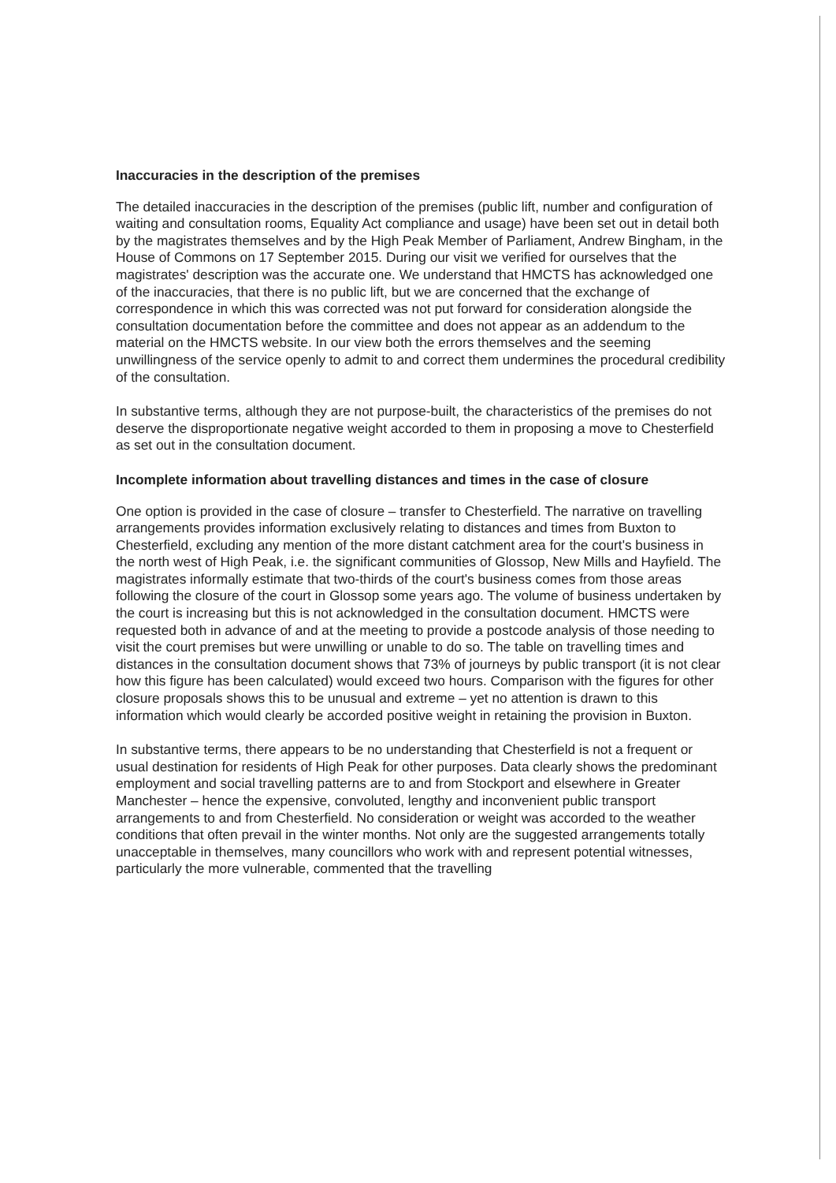Inaccuracies in the description of the premises
The detailed inaccuracies in the description of the premises (public lift, number and configuration of waiting and consultation rooms, Equality Act compliance and usage) have been set out in detail both by the magistrates themselves and by the High Peak Member of Parliament, Andrew Bingham, in the House of Commons on 17 September 2015. During our visit we verified for ourselves that the magistrates' description was the accurate one. We understand that HMCTS has acknowledged one of the inaccuracies, that there is no public lift, but we are concerned that the exchange of correspondence in which this was corrected was not put forward for consideration alongside the consultation documentation before the committee and does not appear as an addendum to the material on the HMCTS website. In our view both the errors themselves and the seeming unwillingness of the service openly to admit to and correct them undermines the procedural credibility of the consultation.
In substantive terms, although they are not purpose-built, the characteristics of the premises do not deserve the disproportionate negative weight accorded to them in proposing a move to Chesterfield as set out in the consultation document.
Incomplete information about travelling distances and times in the case of closure
One option is provided in the case of closure – transfer to Chesterfield. The narrative on travelling arrangements provides information exclusively relating to distances and times from Buxton to Chesterfield, excluding any mention of the more distant catchment area for the court's business in the north west of High Peak, i.e. the significant communities of Glossop, New Mills and Hayfield. The magistrates informally estimate that two-thirds of the court's business comes from those areas following the closure of the court in Glossop some years ago. The volume of business undertaken by the court is increasing but this is not acknowledged in the consultation document. HMCTS were requested both in advance of and at the meeting to provide a postcode analysis of those needing to visit the court premises but were unwilling or unable to do so. The table on travelling times and distances in the consultation document shows that 73% of journeys by public transport (it is not clear how this figure has been calculated) would exceed two hours. Comparison with the figures for other closure proposals shows this to be unusual and extreme – yet no attention is drawn to this information which would clearly be accorded positive weight in retaining the provision in Buxton.
In substantive terms, there appears to be no understanding that Chesterfield is not a frequent or usual destination for residents of High Peak for other purposes. Data clearly shows the predominant employment and social travelling patterns are to and from Stockport and elsewhere in Greater Manchester – hence the expensive, convoluted, lengthy and inconvenient public transport arrangements to and from Chesterfield. No consideration or weight was accorded to the weather conditions that often prevail in the winter months. Not only are the suggested arrangements totally unacceptable in themselves, many councillors who work with and represent potential witnesses, particularly the more vulnerable, commented that the travelling